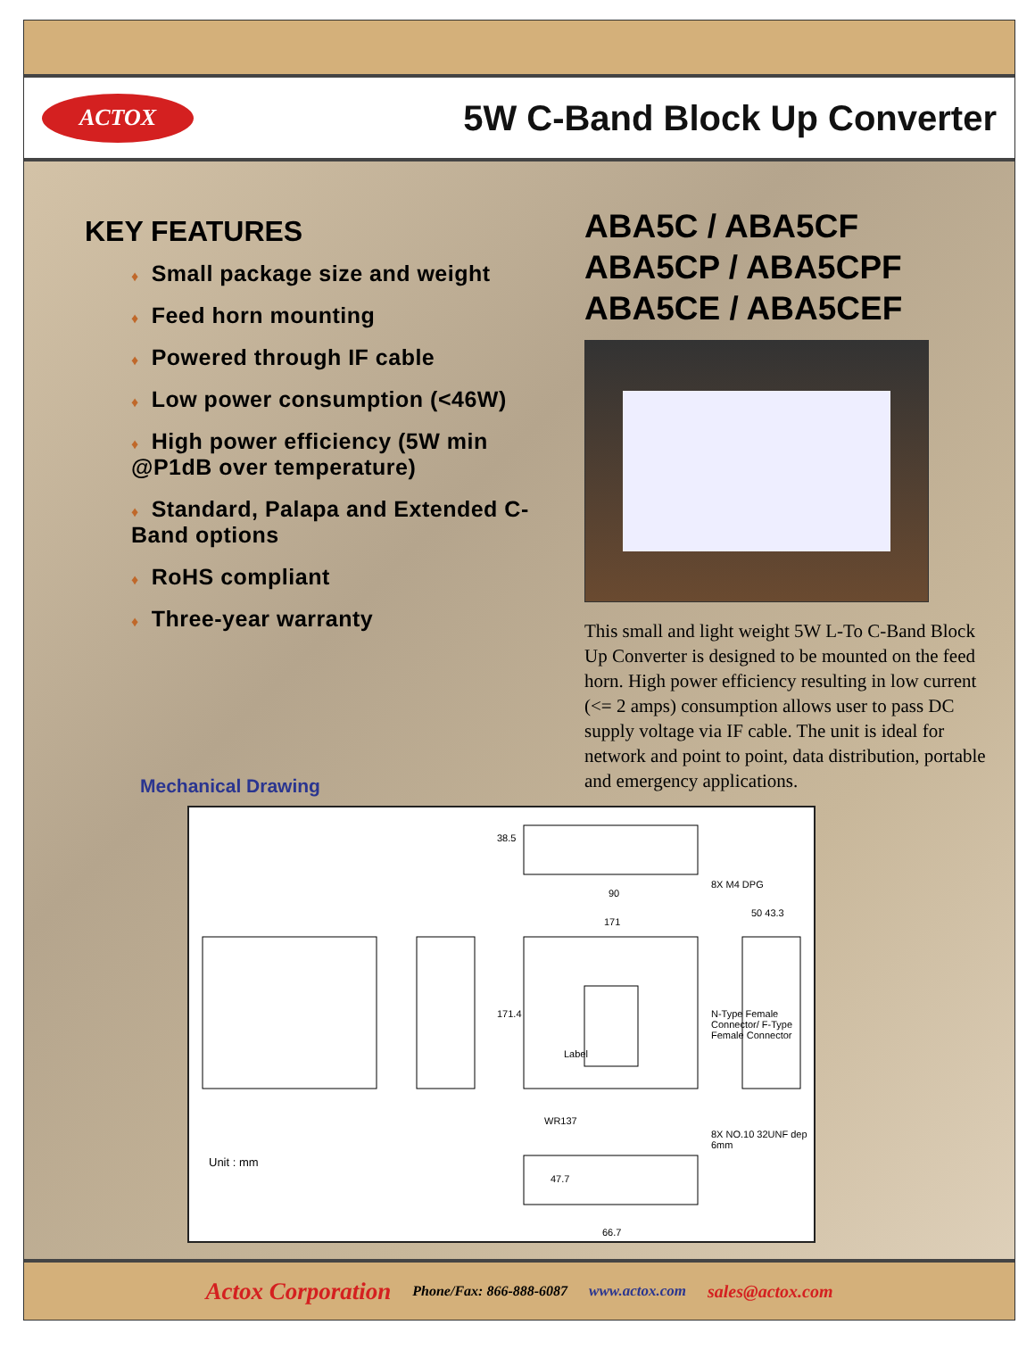ACTOX
5W C-Band Block Up Converter
KEY FEATURES
♦ Small package size and weight
♦ Feed horn mounting
♦ Powered through IF cable
♦ Low power consumption (<46W)
♦ High power efficiency (5W min @P1dB over temperature)
♦ Standard, Palapa and Extended C-Band options
♦ RoHS compliant
♦ Three-year warranty
ABA5C / ABA5CF
ABA5CP / ABA5CPF
ABA5CE / ABA5CEF
This small and light weight 5W L-To C-Band Block Up Converter is designed to be mounted on the feed horn. High power efficiency resulting in low current (<= 2 amps) consumption allows user to pass DC supply voltage via IF cable. The unit is ideal for network and point to point, data distribution, portable and emergency applications.
Mechanical Drawing
90
171
50 43.3
38.5
171.4
Label
8X M4 DPG
N-Type Female Connector/ F-Type Female Connector
8X NO.10 32UNF dep 6mm
WR137
47.7
66.7
Unit : mm
Actox Corporation Phone/Fax: 866-888-6087 www.actox.com sales@actox.com